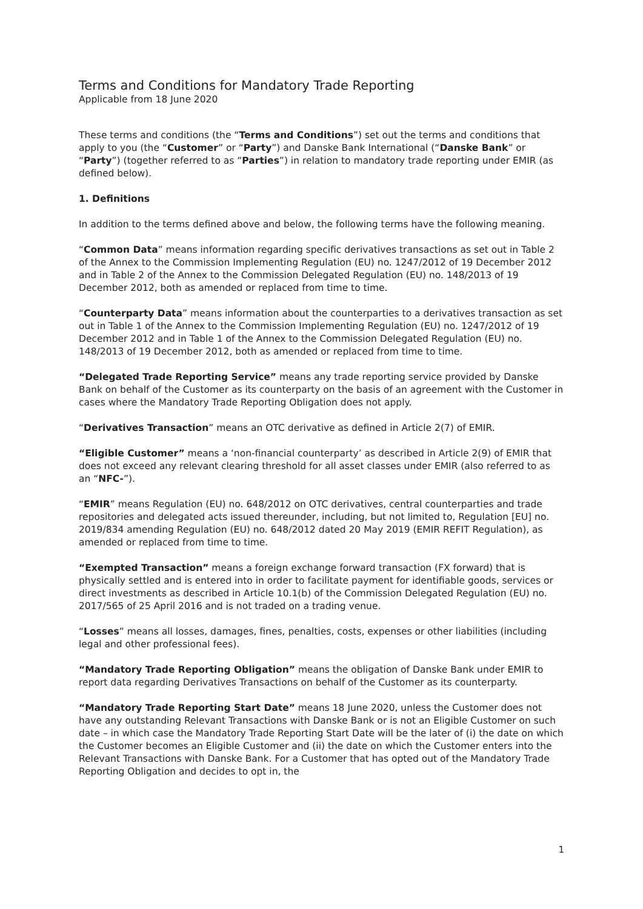Terms and Conditions for Mandatory Trade Reporting
Applicable from 18 June 2020
These terms and conditions (the “Terms and Conditions”) set out the terms and conditions that apply to you (the “Customer” or “Party”) and Danske Bank International (“Danske Bank” or “Party”) (together referred to as “Parties”) in relation to mandatory trade reporting under EMIR (as defined below).
1. Definitions
In addition to the terms defined above and below, the following terms have the following meaning.
“Common Data” means information regarding specific derivatives transactions as set out in Table 2 of the Annex to the Commission Implementing Regulation (EU) no. 1247/2012 of 19 December 2012 and in Table 2 of the Annex to the Commission Delegated Regulation (EU) no. 148/2013 of 19 December 2012, both as amended or replaced from time to time.
“Counterparty Data” means information about the counterparties to a derivatives transaction as set out in Table 1 of the Annex to the Commission Implementing Regulation (EU) no. 1247/2012 of 19 December 2012 and in Table 1 of the Annex to the Commission Delegated Regulation (EU) no. 148/2013 of 19 December 2012, both as amended or replaced from time to time.
“Delegated Trade Reporting Service” means any trade reporting service provided by Danske Bank on behalf of the Customer as its counterparty on the basis of an agreement with the Customer in cases where the Mandatory Trade Reporting Obligation does not apply.
“Derivatives Transaction” means an OTC derivative as defined in Article 2(7) of EMIR.
“Eligible Customer” means a ‘non-financial counterparty’ as described in Article 2(9) of EMIR that does not exceed any relevant clearing threshold for all asset classes under EMIR (also referred to as an “NFC-”).
“EMIR” means Regulation (EU) no. 648/2012 on OTC derivatives, central counterparties and trade repositories and delegated acts issued thereunder, including, but not limited to, Regulation [EU] no. 2019/834 amending Regulation (EU) no. 648/2012 dated 20 May 2019 (EMIR REFIT Regulation), as amended or replaced from time to time.
“Exempted Transaction” means a foreign exchange forward transaction (FX forward) that is physically settled and is entered into in order to facilitate payment for identifiable goods, services or direct investments as described in Article 10.1(b) of the Commission Delegated Regulation (EU) no. 2017/565 of 25 April 2016 and is not traded on a trading venue.
“Losses” means all losses, damages, fines, penalties, costs, expenses or other liabilities (including legal and other professional fees).
“Mandatory Trade Reporting Obligation” means the obligation of Danske Bank under EMIR to report data regarding Derivatives Transactions on behalf of the Customer as its counterparty.
“Mandatory Trade Reporting Start Date” means 18 June 2020, unless the Customer does not have any outstanding Relevant Transactions with Danske Bank or is not an Eligible Customer on such date – in which case the Mandatory Trade Reporting Start Date will be the later of (i) the date on which the Customer becomes an Eligible Customer and (ii) the date on which the Customer enters into the Relevant Transactions with Danske Bank. For a Customer that has opted out of the Mandatory Trade Reporting Obligation and decides to opt in, the
1